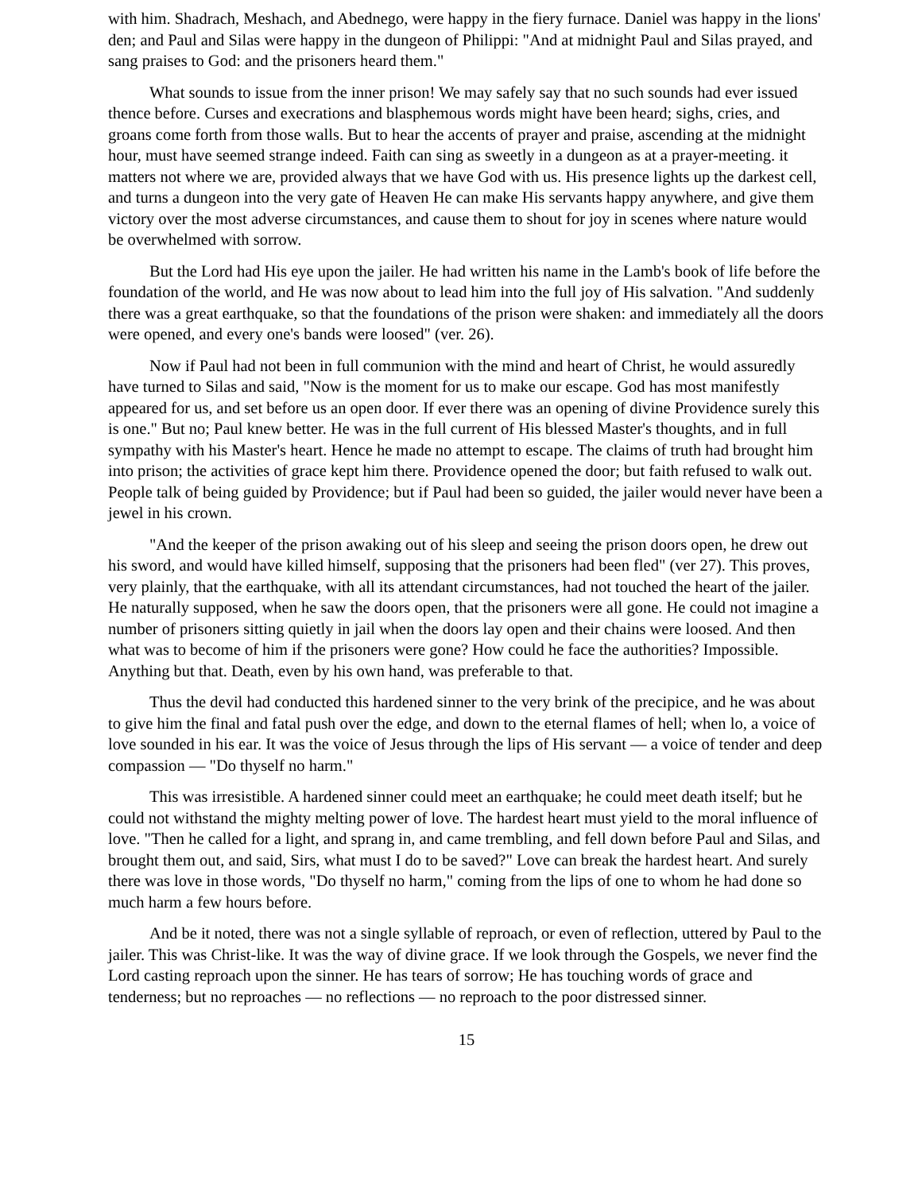with him. Shadrach, Meshach, and Abednego, were happy in the fiery furnace. Daniel was happy in the lions' den; and Paul and Silas were happy in the dungeon of Philippi: "And at midnight Paul and Silas prayed, and sang praises to God: and the prisoners heard them."
What sounds to issue from the inner prison! We may safely say that no such sounds had ever issued thence before. Curses and execrations and blasphemous words might have been heard; sighs, cries, and groans come forth from those walls. But to hear the accents of prayer and praise, ascending at the midnight hour, must have seemed strange indeed. Faith can sing as sweetly in a dungeon as at a prayer-meeting. it matters not where we are, provided always that we have God with us. His presence lights up the darkest cell, and turns a dungeon into the very gate of Heaven He can make His servants happy anywhere, and give them victory over the most adverse circumstances, and cause them to shout for joy in scenes where nature would be overwhelmed with sorrow.
But the Lord had His eye upon the jailer. He had written his name in the Lamb's book of life before the foundation of the world, and He was now about to lead him into the full joy of His salvation. "And suddenly there was a great earthquake, so that the foundations of the prison were shaken: and immediately all the doors were opened, and every one's bands were loosed" (ver. 26).
Now if Paul had not been in full communion with the mind and heart of Christ, he would assuredly have turned to Silas and said, "Now is the moment for us to make our escape. God has most manifestly appeared for us, and set before us an open door. If ever there was an opening of divine Providence surely this is one." But no; Paul knew better. He was in the full current of His blessed Master's thoughts, and in full sympathy with his Master's heart. Hence he made no attempt to escape. The claims of truth had brought him into prison; the activities of grace kept him there. Providence opened the door; but faith refused to walk out. People talk of being guided by Providence; but if Paul had been so guided, the jailer would never have been a jewel in his crown.
"And the keeper of the prison awaking out of his sleep and seeing the prison doors open, he drew out his sword, and would have killed himself, supposing that the prisoners had been fled" (ver 27). This proves, very plainly, that the earthquake, with all its attendant circumstances, had not touched the heart of the jailer. He naturally supposed, when he saw the doors open, that the prisoners were all gone. He could not imagine a number of prisoners sitting quietly in jail when the doors lay open and their chains were loosed. And then what was to become of him if the prisoners were gone? How could he face the authorities? Impossible. Anything but that. Death, even by his own hand, was preferable to that.
Thus the devil had conducted this hardened sinner to the very brink of the precipice, and he was about to give him the final and fatal push over the edge, and down to the eternal flames of hell; when lo, a voice of love sounded in his ear. It was the voice of Jesus through the lips of His servant — a voice of tender and deep compassion — "Do thyself no harm."
This was irresistible. A hardened sinner could meet an earthquake; he could meet death itself; but he could not withstand the mighty melting power of love. The hardest heart must yield to the moral influence of love. "Then he called for a light, and sprang in, and came trembling, and fell down before Paul and Silas, and brought them out, and said, Sirs, what must I do to be saved?" Love can break the hardest heart. And surely there was love in those words, "Do thyself no harm," coming from the lips of one to whom he had done so much harm a few hours before.
And be it noted, there was not a single syllable of reproach, or even of reflection, uttered by Paul to the jailer. This was Christ-like. It was the way of divine grace. If we look through the Gospels, we never find the Lord casting reproach upon the sinner. He has tears of sorrow; He has touching words of grace and tenderness; but no reproaches — no reflections — no reproach to the poor distressed sinner.
15